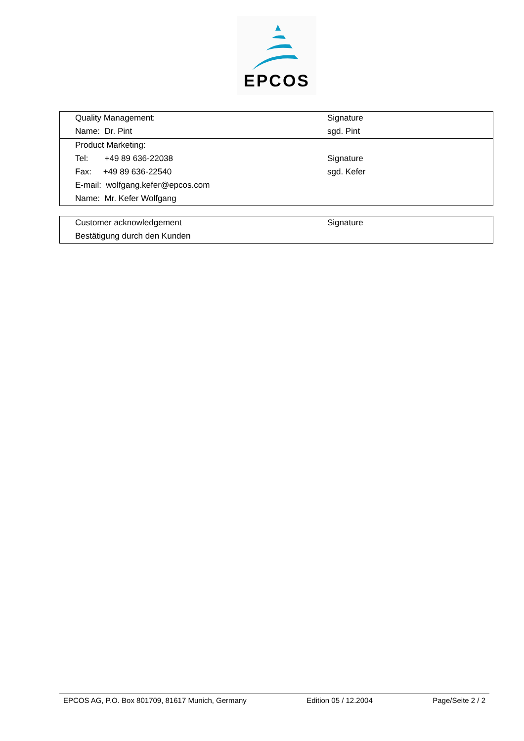EPCOS
| Quality Management: | Signature |
| Name: Dr. Pint | sgd. Pint |
| Product Marketing: | |
| Tel: +49 89 636-22038 | Signature |
| Fax: +49 89 636-22540 | sgd. Kefer |
| E-mail: wolfgang.kefer@epcos.com | |
| Name: Mr. Kefer Wolfgang | |
| Customer acknowledgement | Signature |
| Bestätigung durch den Kunden | |
EPCOS AG, P.O. Box 801709, 81617 Munich, Germany Edition 05 / 12.2004 Page/Seite 2 / 2